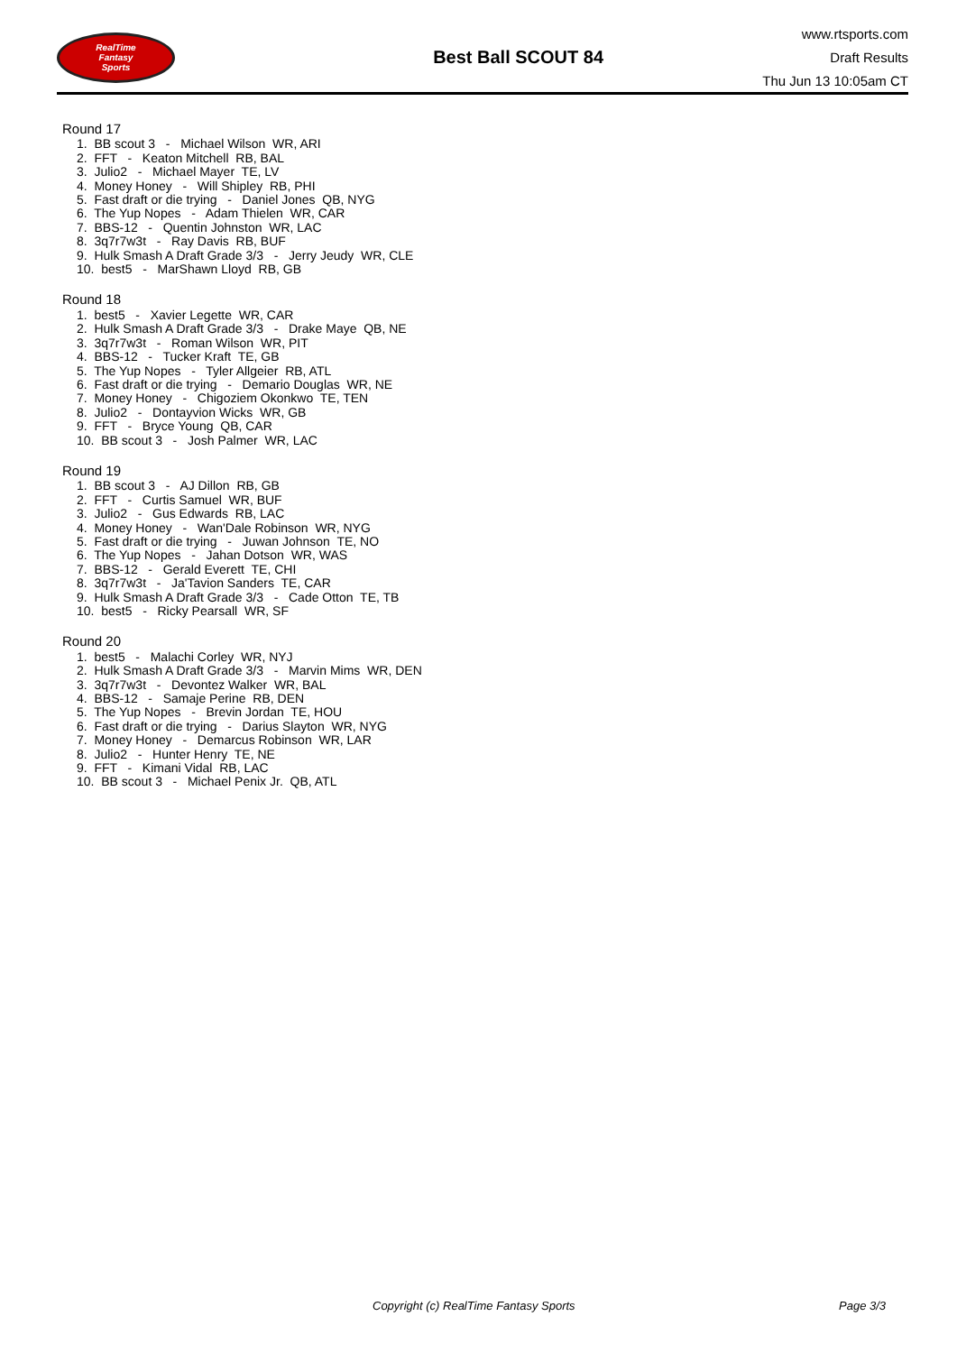RealTime
Fantasy
Sports
Best Ball SCOUT 84
www.rtsports.com
Draft Results
Thu Jun 13 10:05am CT
Round 17
1. BB scout 3 - Michael Wilson WR, ARI
2. FFT - Keaton Mitchell RB, BAL
3. Julio2 - Michael Mayer TE, LV
4. Money Honey - Will Shipley RB, PHI
5. Fast draft or die trying - Daniel Jones QB, NYG
6. The Yup Nopes - Adam Thielen WR, CAR
7. BBS-12 - Quentin Johnston WR, LAC
8. 3q7r7w3t - Ray Davis RB, BUF
9. Hulk Smash A Draft Grade 3/3 - Jerry Jeudy WR, CLE
10. best5 - MarShawn Lloyd RB, GB
Round 18
1. best5 - Xavier Legette WR, CAR
2. Hulk Smash A Draft Grade 3/3 - Drake Maye QB, NE
3. 3q7r7w3t - Roman Wilson WR, PIT
4. BBS-12 - Tucker Kraft TE, GB
5. The Yup Nopes - Tyler Allgeier RB, ATL
6. Fast draft or die trying - Demario Douglas WR, NE
7. Money Honey - Chigoziem Okonkwo TE, TEN
8. Julio2 - Dontayvion Wicks WR, GB
9. FFT - Bryce Young QB, CAR
10. BB scout 3 - Josh Palmer WR, LAC
Round 19
1. BB scout 3 - AJ Dillon RB, GB
2. FFT - Curtis Samuel WR, BUF
3. Julio2 - Gus Edwards RB, LAC
4. Money Honey - Wan'Dale Robinson WR, NYG
5. Fast draft or die trying - Juwan Johnson TE, NO
6. The Yup Nopes - Jahan Dotson WR, WAS
7. BBS-12 - Gerald Everett TE, CHI
8. 3q7r7w3t - Ja'Tavion Sanders TE, CAR
9. Hulk Smash A Draft Grade 3/3 - Cade Otton TE, TB
10. best5 - Ricky Pearsall WR, SF
Round 20
1. best5 - Malachi Corley WR, NYJ
2. Hulk Smash A Draft Grade 3/3 - Marvin Mims WR, DEN
3. 3q7r7w3t - Devontez Walker WR, BAL
4. BBS-12 - Samaje Perine RB, DEN
5. The Yup Nopes - Brevin Jordan TE, HOU
6. Fast draft or die trying - Darius Slayton WR, NYG
7. Money Honey - Demarcus Robinson WR, LAR
8. Julio2 - Hunter Henry TE, NE
9. FFT - Kimani Vidal RB, LAC
10. BB scout 3 - Michael Penix Jr. QB, ATL
Copyright (c) RealTime Fantasy Sports
Page 3/3